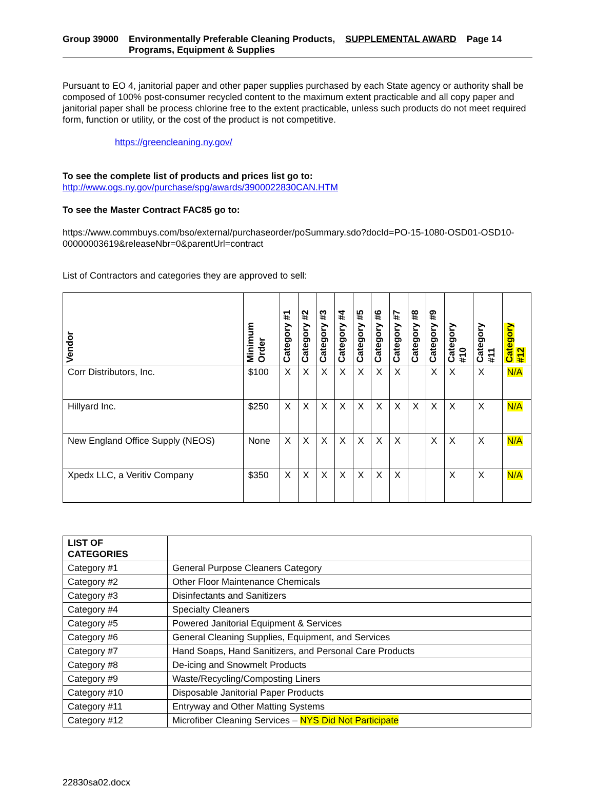Group 39000 Environmentally Preferable Cleaning Products,
Programs, Equipment & Supplies
SUPPLEMENTAL AWARD Page 14
Pursuant to EO 4, janitorial paper and other paper supplies purchased by each State agency or authority shall be composed of 100% post-consumer recycled content to the maximum extent practicable and all copy paper and janitorial paper shall be process chlorine free to the extent practicable, unless such products do not meet required form, function or utility, or the cost of the product is not competitive.
https://greencleaning.ny.gov/
To see the complete list of products and prices list go to:
http://www.ogs.ny.gov/purchase/spg/awards/3900022830CAN.HTM
To see the Master Contract FAC85 go to:
https://www.commbuys.com/bso/external/purchaseorder/poSummary.sdo?docId=PO-15-1080-OSD01-OSD10-00000003619&releaseNbr=0&parentUrl=contract
List of Contractors and categories they are approved to sell:
| Vendor | Minimum Order | Category #1 | Category #2 | Category #3 | Category #4 | Category #5 | Category #6 | Category #7 | Category #8 | Category #9 | Category #10 | Category #11 | Category #12 |
| --- | --- | --- | --- | --- | --- | --- | --- | --- | --- | --- | --- | --- | --- |
| Corr Distributors, Inc. | $100 | X | X | X | X | X | X | X | | X | X | X | N/A |
| Hillyard Inc. | $250 | X | X | X | X | X | X | X | X | X | X | X | N/A |
| New England Office Supply (NEOS) | None | X | X | X | X | X | X | X | | X | X | X | N/A |
| Xpedx LLC, a Veritiv Company | $350 | X | X | X | X | X | X | X | | | X | X | N/A |
| LIST OF CATEGORIES | |
| Category #1 | General Purpose Cleaners Category |
| Category #2 | Other Floor Maintenance Chemicals |
| Category #3 | Disinfectants and Sanitizers |
| Category #4 | Specialty Cleaners |
| Category #5 | Powered Janitorial Equipment & Services |
| Category #6 | General Cleaning Supplies, Equipment, and Services |
| Category #7 | Hand Soaps, Hand Sanitizers, and Personal Care Products |
| Category #8 | De-icing and Snowmelt Products |
| Category #9 | Waste/Recycling/Composting Liners |
| Category #10 | Disposable Janitorial Paper Products |
| Category #11 | Entryway and Other Matting Systems |
| Category #12 | Microfiber Cleaning Services – NYS Did Not Participate |
22830sa02.docx